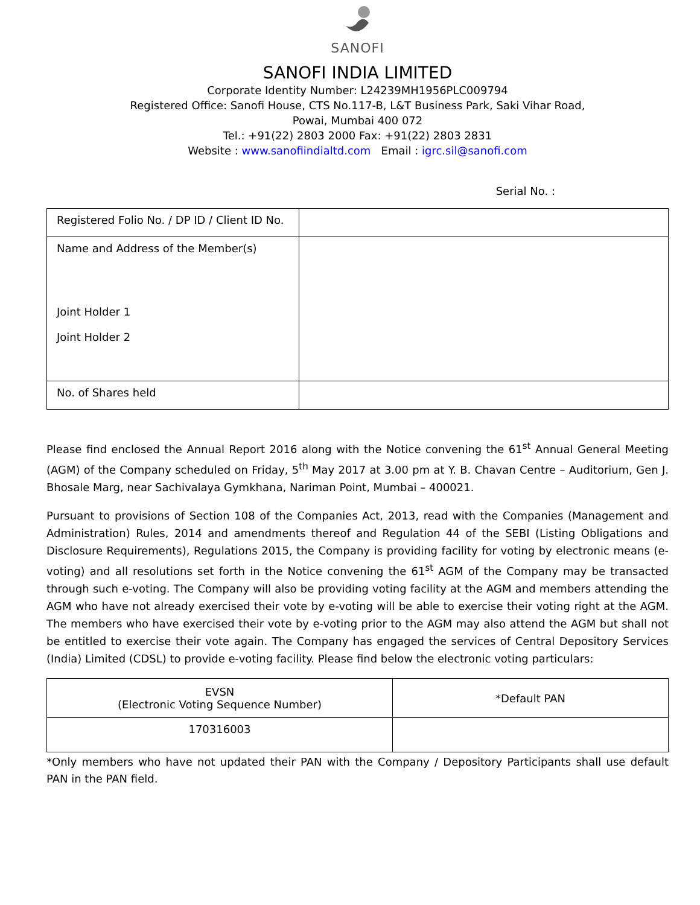SANOFI
SANOFI INDIA LIMITED
Corporate Identity Number: L24239MH1956PLC009794
Registered Office: Sanofi House, CTS No.117-B, L&T Business Park, Saki Vihar Road,
Powai, Mumbai 400 072
Tel.: +91(22) 2803 2000 Fax: +91(22) 2803 2831
Website : www.sanofiindialtd.com Email : igrc.sil@sanofi.com
Serial No. :
| Registered Folio No. / DP ID / Client ID No. | |
| Name and Address of the Member(s) Joint Holder 1 Joint Holder 2 | |
| No. of Shares held | |
Please find enclosed the Annual Report 2016 along with the Notice convening the 61<sup>st</sup> Annual General Meeting (AGM) of the Company scheduled on Friday, 5<sup>th</sup> May 2017 at 3.00 pm at Y. B. Chavan Centre – Auditorium, Gen J. Bhosale Marg, near Sachivalaya Gymkhana, Nariman Point, Mumbai – 400021.
Pursuant to provisions of Section 108 of the Companies Act, 2013, read with the Companies (Management and Administration) Rules, 2014 and amendments thereof and Regulation 44 of the SEBI (Listing Obligations and Disclosure Requirements), Regulations 2015, the Company is providing facility for voting by electronic means (e-voting) and all resolutions set forth in the Notice convening the 61<sup>st</sup> AGM of the Company may be transacted through such e-voting. The Company will also be providing voting facility at the AGM and members attending the AGM who have not already exercised their vote by e-voting will be able to exercise their voting right at the AGM. The members who have exercised their vote by e-voting prior to the AGM may also attend the AGM but shall not be entitled to exercise their vote again. The Company has engaged the services of Central Depository Services (India) Limited (CDSL) to provide e-voting facility. Please find below the electronic voting particulars:
| EVSN (Electronic Voting Sequence Number) | *Default PAN |
| 170316003 | |
*Only members who have not updated their PAN with the Company / Depository Participants shall use default PAN in the PAN field.